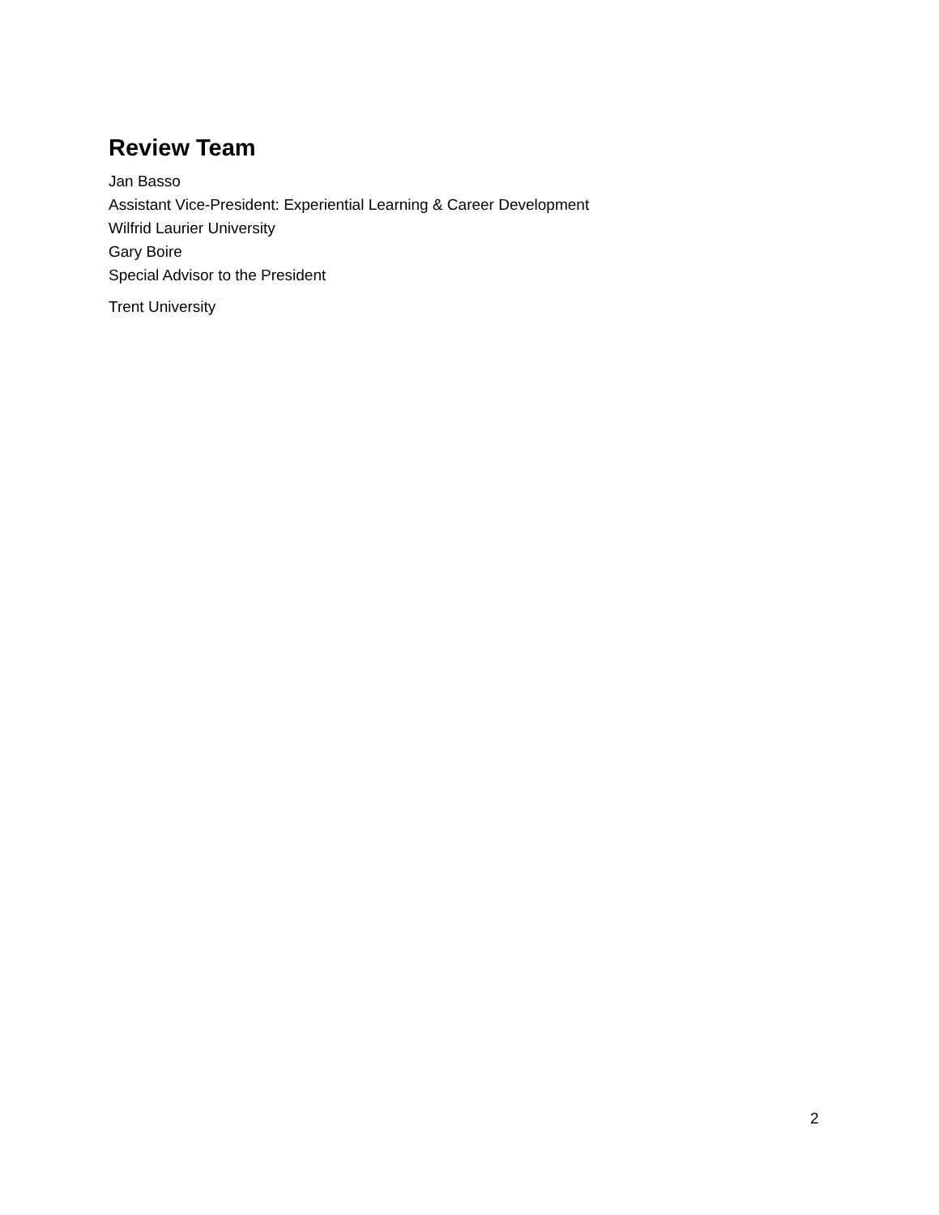Review Team
Jan Basso
Assistant Vice-President: Experiential Learning & Career Development
Wilfrid Laurier University
Gary Boire
Special Advisor to the President
Trent University
2